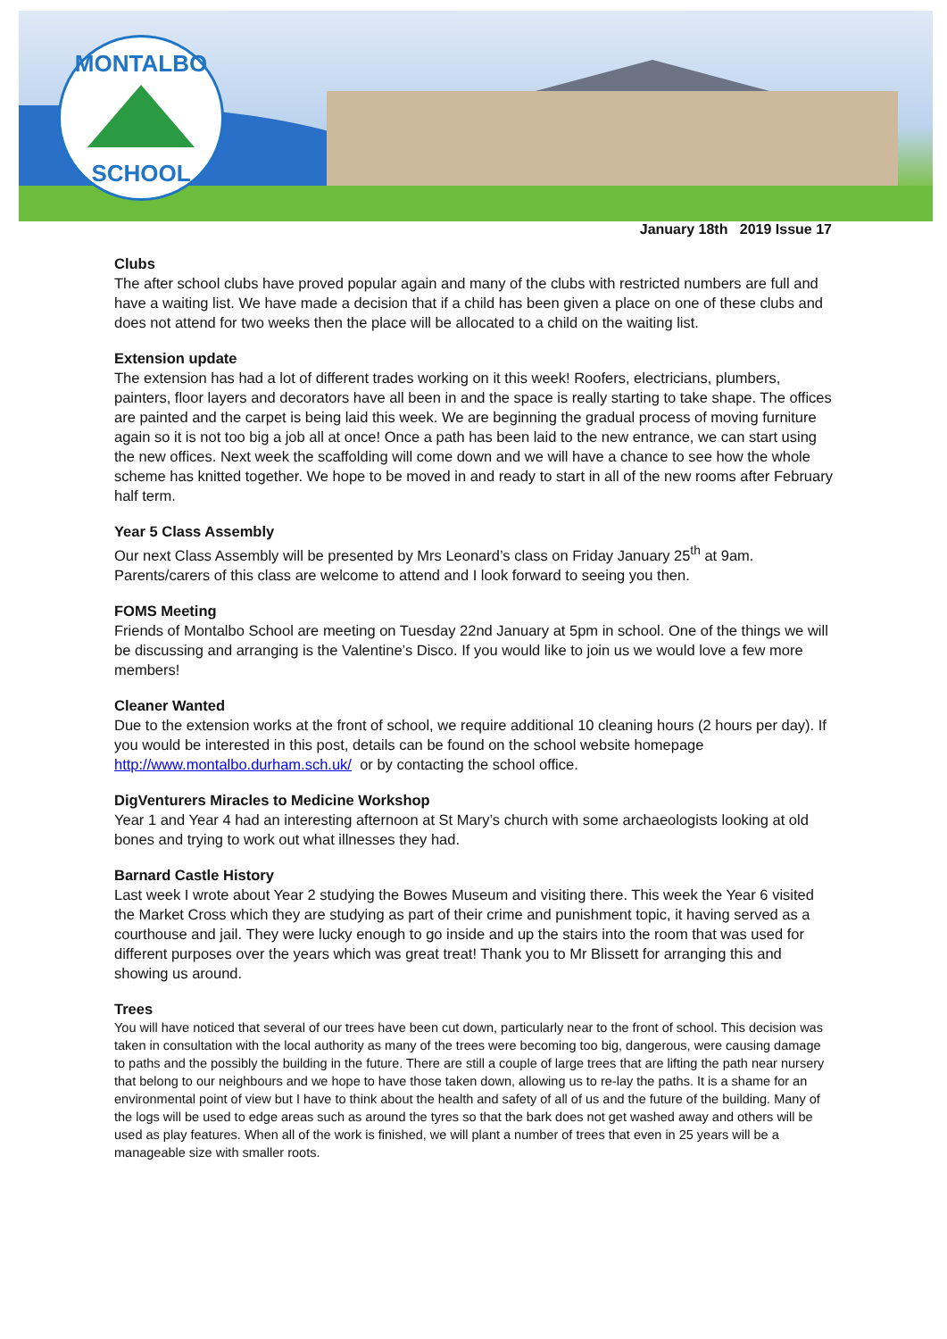MONTALBO
SCHOOL
January 18th 2019 Issue 17
Clubs
The after school clubs have proved popular again and many of the clubs with restricted numbers are full and have a waiting list. We have made a decision that if a child has been given a place on one of these clubs and does not attend for two weeks then the place will be allocated to a child on the waiting list.
Extension update
The extension has had a lot of different trades working on it this week! Roofers, electricians, plumbers, painters, floor layers and decorators have all been in and the space is really starting to take shape. The offices are painted and the carpet is being laid this week. We are beginning the gradual process of moving furniture again so it is not too big a job all at once! Once a path has been laid to the new entrance, we can start using the new offices. Next week the scaffolding will come down and we will have a chance to see how the whole scheme has knitted together. We hope to be moved in and ready to start in all of the new rooms after February half term.
Year 5 Class Assembly
Our next Class Assembly will be presented by Mrs Leonard’s class on Friday January 25<sup>th</sup> at 9am. Parents/carers of this class are welcome to attend and I look forward to seeing you then.
FOMS Meeting
Friends of Montalbo School are meeting on Tuesday 22nd January at 5pm in school. One of the things we will be discussing and arranging is the Valentine’s Disco. If you would like to join us we would love a few more members!
Cleaner Wanted
Due to the extension works at the front of school, we require additional 10 cleaning hours (2 hours per day). If you would be interested in this post, details can be found on the school website homepage http://www.montalbo.durham.sch.uk/ or by contacting the school office.
DigVenturers Miracles to Medicine Workshop
Year 1 and Year 4 had an interesting afternoon at St Mary’s church with some archaeologists looking at old bones and trying to work out what illnesses they had.
Barnard Castle History
Last week I wrote about Year 2 studying the Bowes Museum and visiting there. This week the Year 6 visited the Market Cross which they are studying as part of their crime and punishment topic, it having served as a courthouse and jail. They were lucky enough to go inside and up the stairs into the room that was used for different purposes over the years which was great treat! Thank you to Mr Blissett for arranging this and showing us around.
Trees
You will have noticed that several of our trees have been cut down, particularly near to the front of school. This decision was taken in consultation with the local authority as many of the trees were becoming too big, dangerous, were causing damage to paths and the possibly the building in the future. There are still a couple of large trees that are lifting the path near nursery that belong to our neighbours and we hope to have those taken down, allowing us to re-lay the paths. It is a shame for an environmental point of view but I have to think about the health and safety of all of us and the future of the building. Many of the logs will be used to edge areas such as around the tyres so that the bark does not get washed away and others will be used as play features. When all of the work is finished, we will plant a number of trees that even in 25 years will be a manageable size with smaller roots.